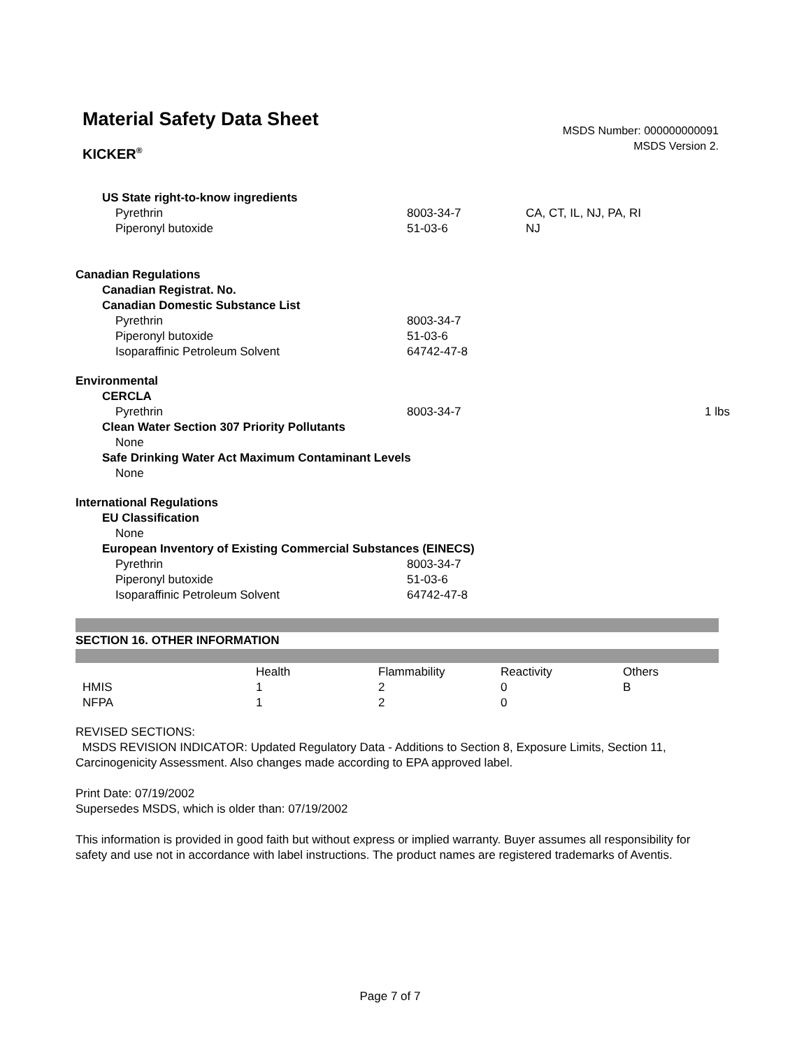Material Safety Data Sheet
KICKER<sup>®</sup>
MSDS Number: 000000000091
MSDS Version 2.
| US State right-to-know ingredients | | | |
| Pyrethrin | 8003-34-7 | CA, CT, IL, NJ, PA, RI | |
| Piperonyl butoxide | 51-03-6 | NJ | |
| Canadian Regulations | | | |
| Canadian Registrat. No. | | | |
| Canadian Domestic Substance List | | | |
| Pyrethrin | 8003-34-7 | | |
| Piperonyl butoxide | 51-03-6 | | |
| Isoparaffinic Petroleum Solvent | 64742-47-8 | | |
| Environmental | | | |
| CERCLA | | | |
| Pyrethrin | 8003-34-7 | | 1 lbs |
| Clean Water Section 307 Priority Pollutants | | | |
| None | | | |
| Safe Drinking Water Act Maximum Contaminant Levels | | | |
| None | | | |
| International Regulations | | | |
| EU Classification | | | |
| None | | | |
| European Inventory of Existing Commercial Substances (EINECS) | | | |
| Pyrethrin | 8003-34-7 | | |
| Piperonyl butoxide | 51-03-6 | | |
| Isoparaffinic Petroleum Solvent | 64742-47-8 | | |
SECTION 16. OTHER INFORMATION
| | Health | Flammability | Reactivity | Others |
| HMIS | 1 | 2 | 0 | B |
| NFPA | 1 | 2 | 0 | |
REVISED SECTIONS:
MSDS REVISION INDICATOR: Updated Regulatory Data - Additions to Section 8, Exposure Limits, Section 11, Carcinogenicity Assessment. Also changes made according to EPA approved label.
Print Date: 07/19/2002
Supersedes MSDS, which is older than: 07/19/2002
This information is provided in good faith but without express or implied warranty. Buyer assumes all responsibility for safety and use not in accordance with label instructions. The product names are registered trademarks of Aventis.
Page 7 of 7